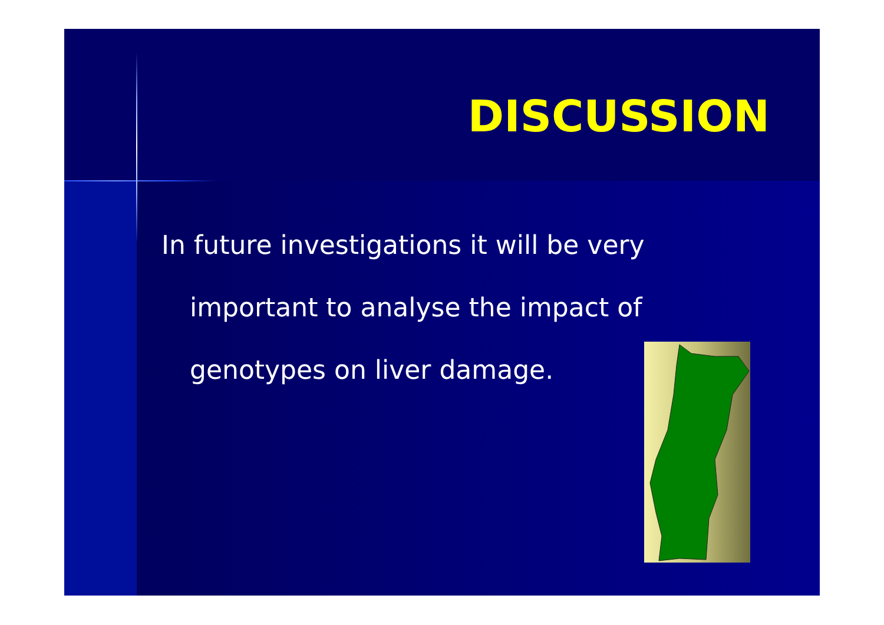DISCUSSION
In future investigations it will be very
important to analyse the impact of
genotypes on liver damage.